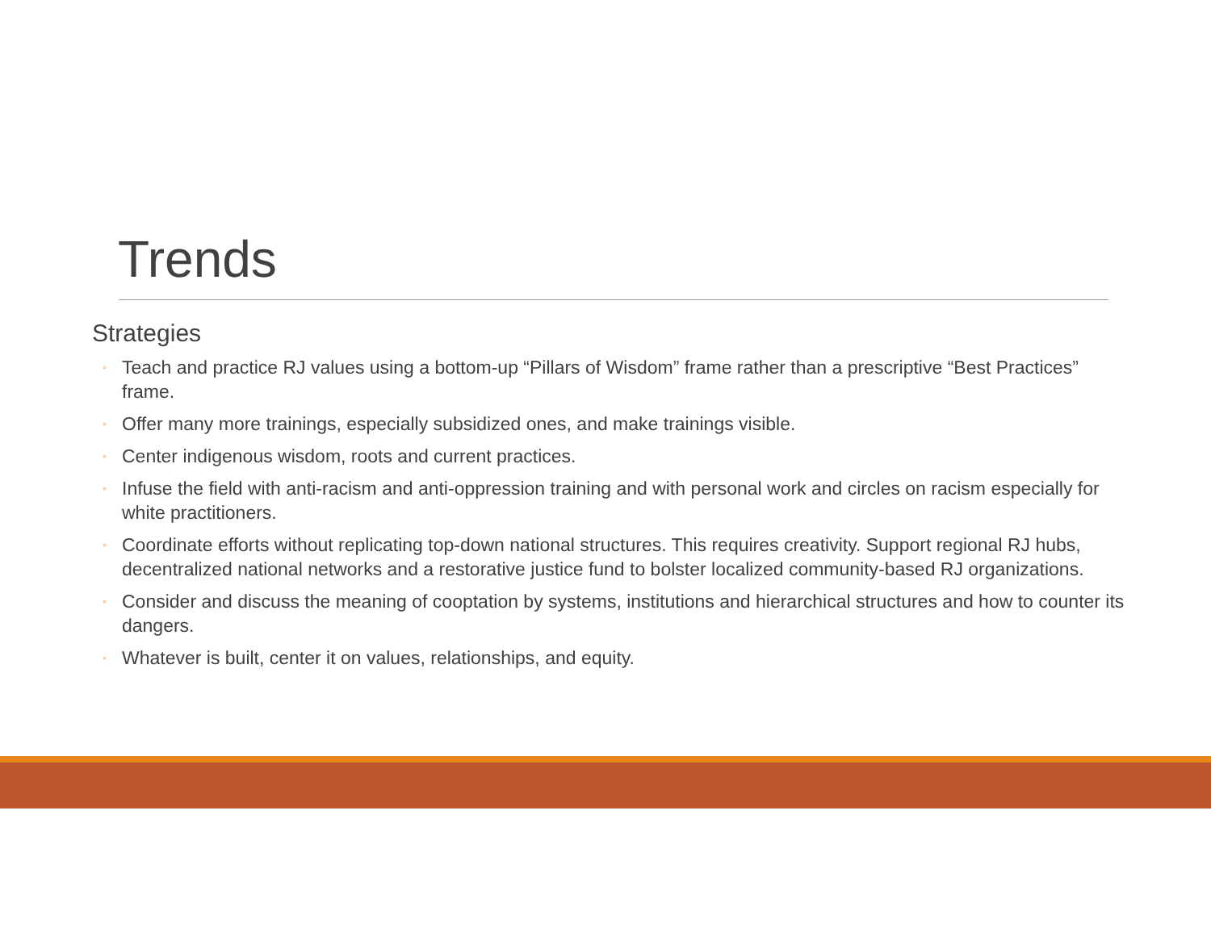Trends
Strategies
◦ Teach and practice RJ values using a bottom-up “Pillars of Wisdom” frame rather than a prescriptive “Best Practices” frame.
◦ Offer many more trainings, especially subsidized ones, and make trainings visible.
◦ Center indigenous wisdom, roots and current practices.
◦ Infuse the field with anti-racism and anti-oppression training and with personal work and circles on racism especially for white practitioners.
◦ Coordinate efforts without replicating top-down national structures. This requires creativity. Support regional RJ hubs, decentralized national networks and a restorative justice fund to bolster localized community-based RJ organizations.
◦ Consider and discuss the meaning of cooptation by systems, institutions and hierarchical structures and how to counter its dangers.
◦ Whatever is built, center it on values, relationships, and equity.